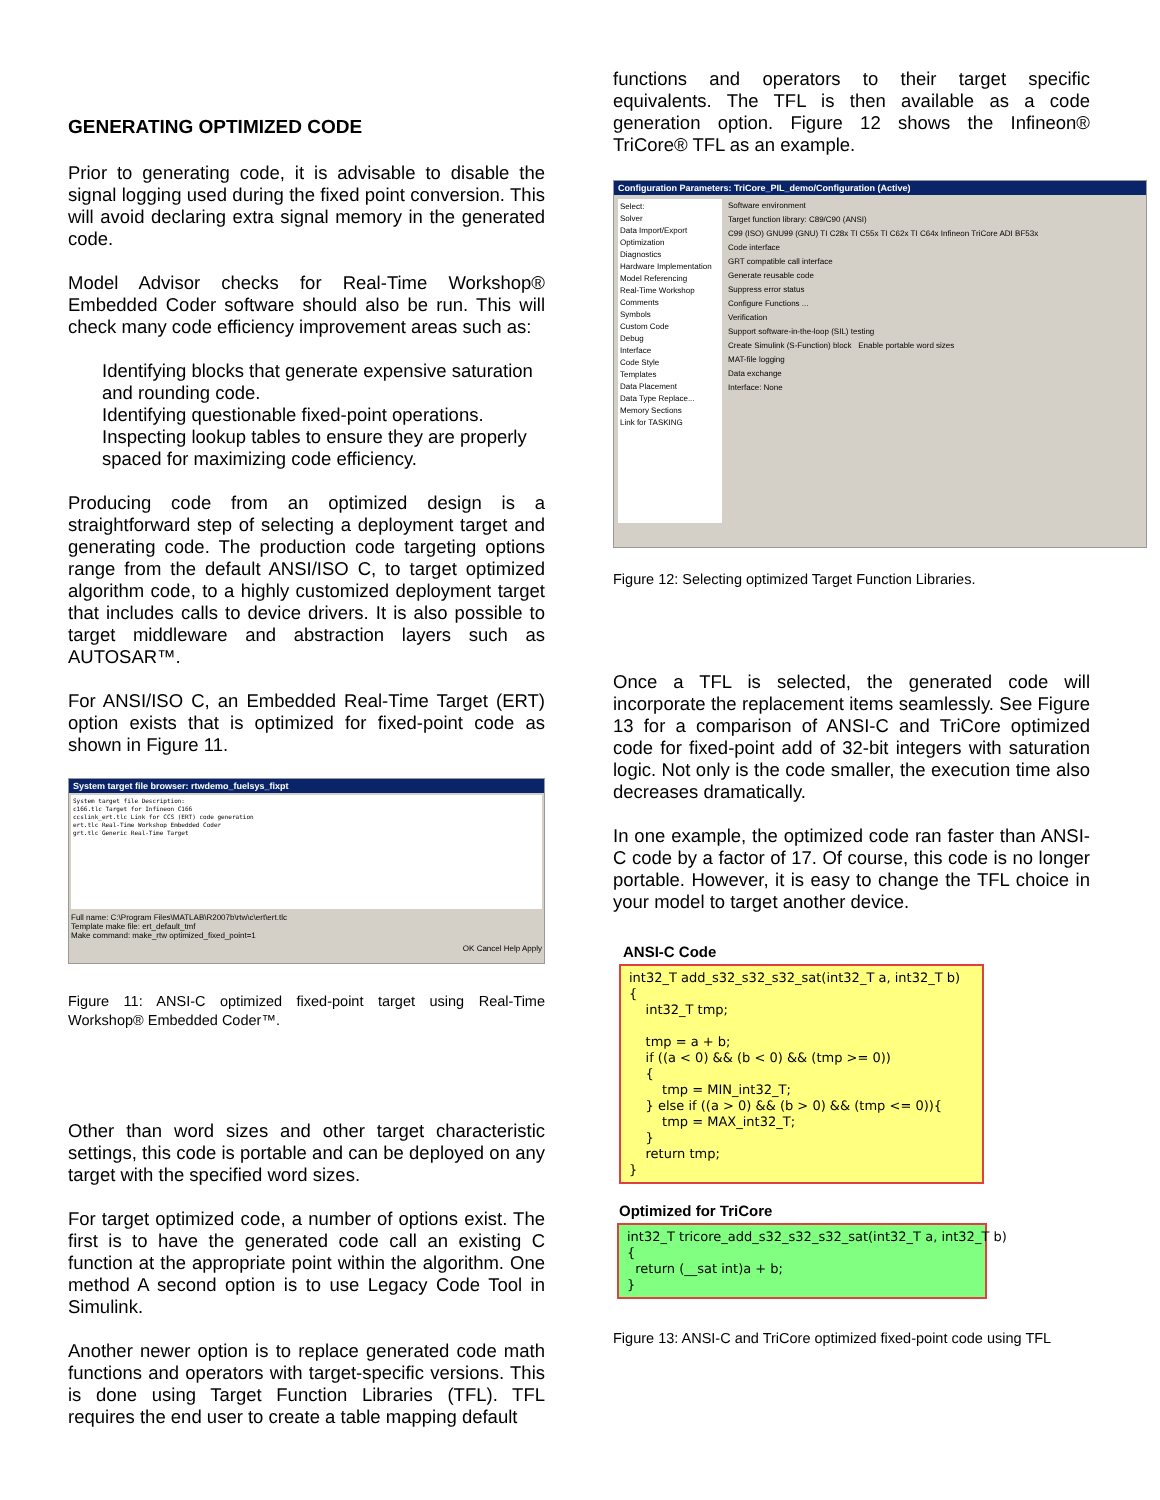GENERATING OPTIMIZED CODE
Prior to generating code, it is advisable to disable the signal logging used during the fixed point conversion. This will avoid declaring extra signal memory in the generated code.
Model Advisor checks for Real-Time Workshop® Embedded Coder software should also be run. This will check many code efficiency improvement areas such as:
Identifying blocks that generate expensive saturation and rounding code.
Identifying questionable fixed-point operations.
Inspecting lookup tables to ensure they are properly spaced for maximizing code efficiency.
Producing code from an optimized design is a straightforward step of selecting a deployment target and generating code. The production code targeting options range from the default ANSI/ISO C, to target optimized algorithm code, to a highly customized deployment target that includes calls to device drivers. It is also possible to target middleware and abstraction layers such as AUTOSAR™.
For ANSI/ISO C, an Embedded Real-Time Target (ERT) option exists that is optimized for fixed-point code as shown in Figure 11.
System target file browser: rtwdemo_fuelsys_fixpt
System target file Description:
c166.tlc Target for Infineon C166
ccslink_ert.tlc Link for CCS (ERT) code generation
ert.tlc Real-Time Workshop Embedded Coder
grt.tlc Generic Real-Time Target
Full name: C:\Program Files\MATLAB\R2007b\rtw\c\ert\ert.tlc
Template make file: ert_default_tmf
Make command: make_rtw optimized_fixed_point=1
OK Cancel Help Apply
Figure 11: ANSI-C optimized fixed-point target using Real-Time Workshop® Embedded Coder™.
Other than word sizes and other target characteristic settings, this code is portable and can be deployed on any target with the specified word sizes.
For target optimized code, a number of options exist. The first is to have the generated code call an existing C function at the appropriate point within the algorithm. One method A second option is to use Legacy Code Tool in Simulink.
Another newer option is to replace generated code math functions and operators with target-specific versions. This is done using Target Function Libraries (TFL). TFL requires the end user to create a table mapping default
functions and operators to their target specific equivalents. The TFL is then available as a code generation option. Figure 12 shows the Infineon® TriCore® TFL as an example.
Configuration Parameters: TriCore_PIL_demo/Configuration (Active)
Select:
Solver
Data Import/Export
Optimization
Diagnostics
Hardware Implementation
Model Referencing
Real-Time Workshop
Comments
Symbols
Custom Code
Debug
Interface
Code Style
Templates
Data Placement
Data Type Replace...
Memory Sections
Link for TASKING
Software environment
Target function library: C89/C90 (ANSI)
C99 (ISO) GNU99 (GNU) TI C28x TI C55x TI C62x TI C64x Infineon TriCore ADI BF53x
Code interface
GRT compatible call interface
Generate reusable code
Suppress error status
Configure Functions ...
Verification
Support software-in-the-loop (SIL) testing
Create Simulink (S-Function) block Enable portable word sizes
MAT-file logging
Data exchange
Interface: None
Figure 12: Selecting optimized Target Function Libraries.
Once a TFL is selected, the generated code will incorporate the replacement items seamlessly. See Figure 13 for a comparison of ANSI-C and TriCore optimized code for fixed-point add of 32-bit integers with saturation logic. Not only is the code smaller, the execution time also decreases dramatically.
In one example, the optimized code ran faster than ANSI-C code by a factor of 17. Of course, this code is no longer portable. However, it is easy to change the TFL choice in your model to target another device.
ANSI-C Code
int32_T add_s32_s32_s32_sat(int32_T a, int32_T b) { int32_T tmp; tmp = a + b; if ((a < 0) && (b < 0) && (tmp >= 0)) { tmp = MIN_int32_T; } else if ((a > 0) && (b > 0) && (tmp <= 0)){ tmp = MAX_int32_T; } return tmp; }
Optimized for TriCore
int32_T tricore_add_s32_s32_s32_sat(int32_T a, int32_T b) { return (__sat int)a + b; }
Figure 13: ANSI-C and TriCore optimized fixed-point code using TFL